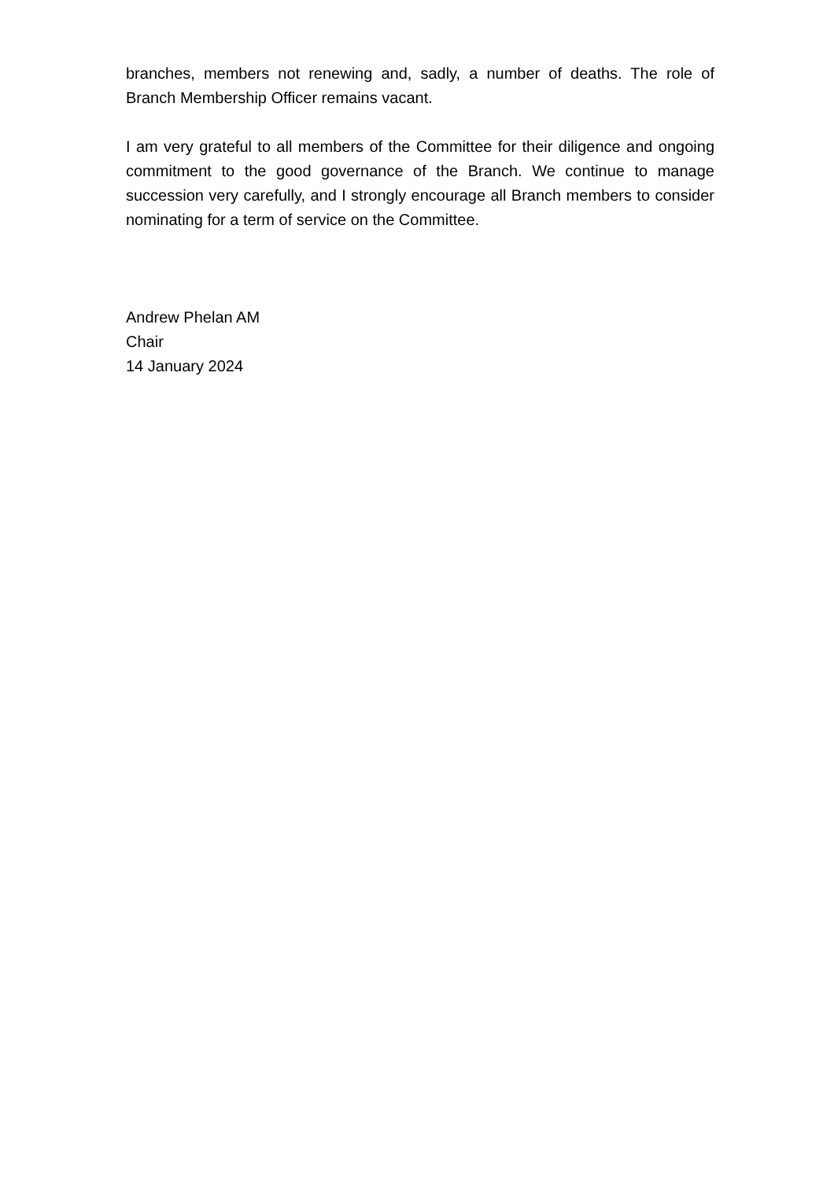branches, members not renewing and, sadly, a number of deaths. The role of Branch Membership Officer remains vacant.
I am very grateful to all members of the Committee for their diligence and ongoing commitment to the good governance of the Branch. We continue to manage succession very carefully, and I strongly encourage all Branch members to consider nominating for a term of service on the Committee.
Andrew Phelan AM
Chair
14 January 2024